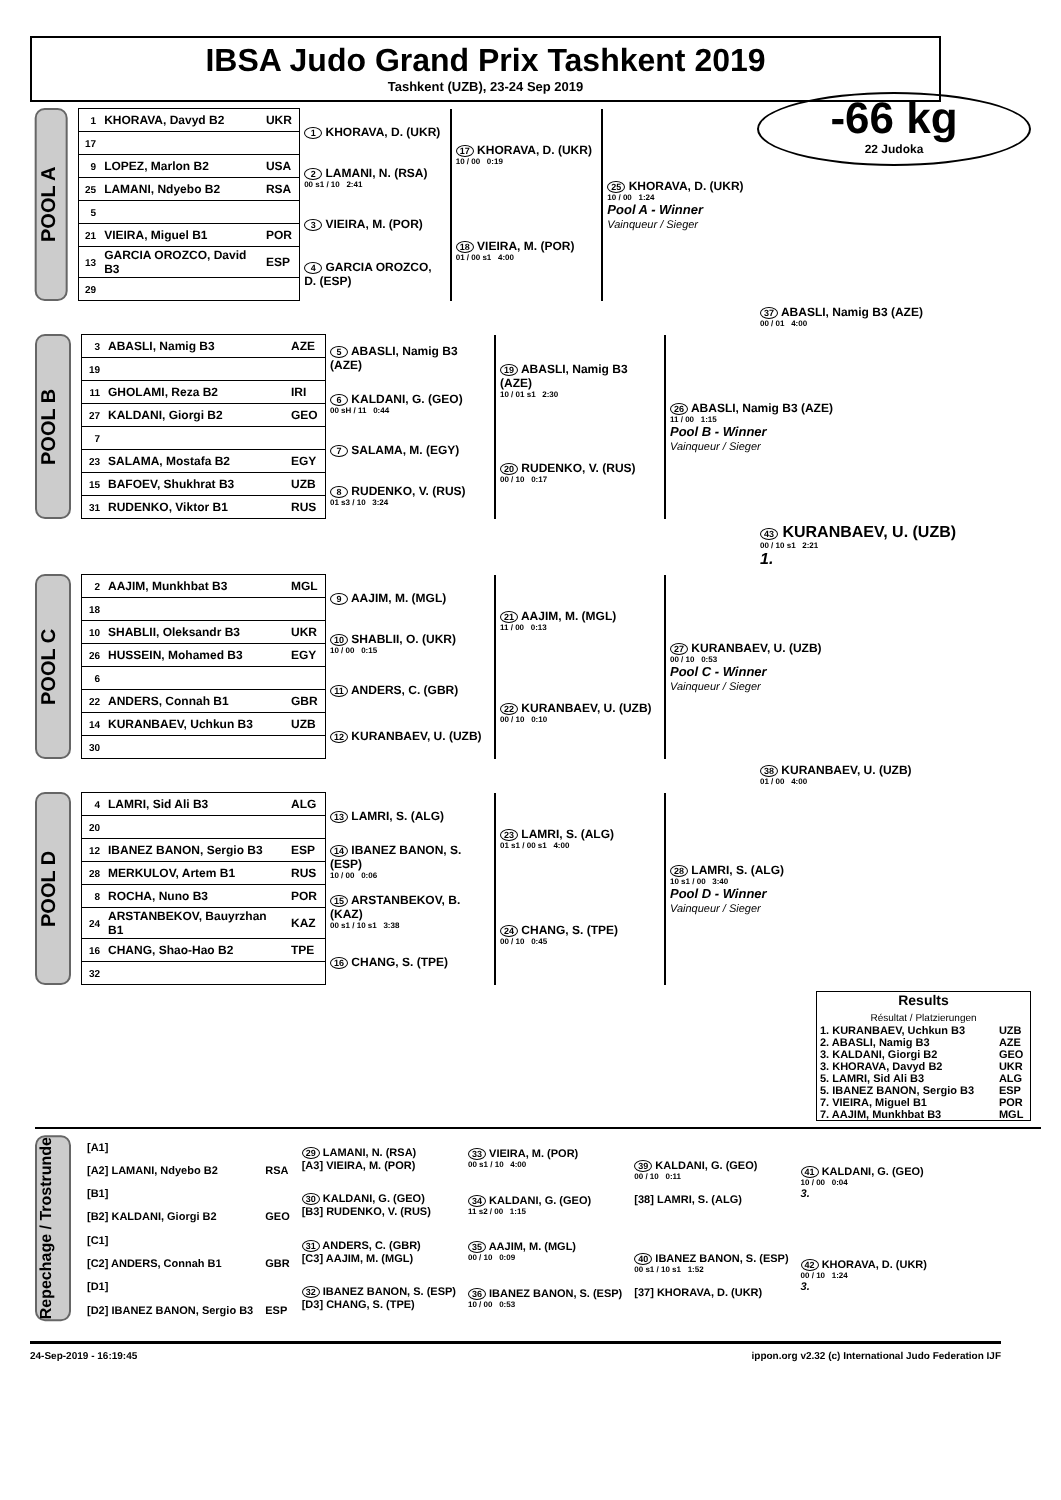IBSA Judo Grand Prix Tashkent 2019
Tashkent (UZB), 23-24 Sep 2019
-66 kg
22 Judoka
POOL A
| 1 | KHORAVA, Davyd B2 | UKR | 1 KHORAVA, D. (UKR) | 17 KHORAVA, D. (UKR) 10 / 00 0:19 | 25 KHORAVA, D. (UKR) 10 / 00 1:24 Pool A - Winner Vainqueur / Sieger |
| 17 | | | | | |
| 9 | LOPEZ, Marlon B2 | USA | 2 LAMANI, N. (RSA) 00 s1 / 10 2:41 | | |
| 25 | LAMANI, Ndyebo B2 | RSA | | | |
| 5 | | | 3 VIEIRA, M. (POR) | 18 VIEIRA, M. (POR) 01 / 00 s1 4:00 | |
| 21 | VIEIRA, Miguel B1 | POR | | | |
| 13 | GARCIA OROZCO, David B3 | ESP | 4 GARCIA OROZCO, D. (ESP) | | |
| 29 | | | | | |
37 ABASLI, Namig B3 (AZE)
00 / 01 4:00
POOL B
| 3 | ABASLI, Namig B3 | AZE | 5 ABASLI, Namig B3 (AZE) | 19 ABASLI, Namig B3 (AZE) 10 / 01 s1 2:30 | 26 ABASLI, Namig B3 (AZE) 11 / 00 1:15 Pool B - Winner Vainqueur / Sieger |
| 19 | | | | | |
| 11 | GHOLAMI, Reza B2 | IRI | 6 KALDANI, G. (GEO) 00 sH / 11 0:44 | | |
| 27 | KALDANI, Giorgi B2 | GEO | | | |
| 7 | | | 7 SALAMA, M. (EGY) | 20 RUDENKO, V. (RUS) 00 / 10 0:17 | |
| 23 | SALAMA, Mostafa B2 | EGY | | | |
| 15 | BAFOEV, Shukhrat B3 | UZB | 8 RUDENKO, V. (RUS) 01 s3 / 10 3:24 | | |
| 31 | RUDENKO, Viktor B1 | RUS | | | |
43 KURANBAEV, U. (UZB)
00 / 10 s1 2:21
1.
POOL C
| 2 | AAJIM, Munkhbat B3 | MGL | 9 AAJIM, M. (MGL) | 21 AAJIM, M. (MGL) 11 / 00 0:13 | 27 KURANBAEV, U. (UZB) 00 / 10 0:53 Pool C - Winner Vainqueur / Sieger |
| 18 | | | | | |
| 10 | SHABLII, Oleksandr B3 | UKR | 10 SHABLII, O. (UKR) 10 / 00 0:15 | | |
| 26 | HUSSEIN, Mohamed B3 | EGY | | | |
| 6 | | | 11 ANDERS, C. (GBR) | 22 KURANBAEV, U. (UZB) 00 / 10 0:10 | |
| 22 | ANDERS, Connah B1 | GBR | | | |
| 14 | KURANBAEV, Uchkun B3 | UZB | 12 KURANBAEV, U. (UZB) | | |
| 30 | | | | | |
38 KURANBAEV, U. (UZB)
01 / 00 4:00
POOL D
| 4 | LAMRI, Sid Ali B3 | ALG | 13 LAMRI, S. (ALG) | 23 LAMRI, S. (ALG) 01 s1 / 00 s1 4:00 | 28 LAMRI, S. (ALG) 10 s1 / 00 3:40 Pool D - Winner Vainqueur / Sieger |
| 20 | | | | | |
| 12 | IBANEZ BANON, Sergio B3 | ESP | 14 IBANEZ BANON, S. (ESP) 10 / 00 0:06 | | |
| 28 | MERKULOV, Artem B1 | RUS | | | |
| 8 | ROCHA, Nuno B3 | POR | 15 ARSTANBEKOV, B. (KAZ) 00 s1 / 10 s1 3:38 | 24 CHANG, S. (TPE) 00 / 10 0:45 | |
| 24 | ARSTANBEKOV, Bauyrzhan B1 | KAZ | | | |
| 16 | CHANG, Shao-Hao B2 | TPE | 16 CHANG, S. (TPE) | | |
| 32 | | | | | |
| Results Résultat / Platzierungen | |
| 1. KURANBAEV, Uchkun B3 | UZB |
| 2. ABASLI, Namig B3 | AZE |
| 3. KALDANI, Giorgi B2 | GEO |
| 3. KHORAVA, Davyd B2 | UKR |
| 5. LAMRI, Sid Ali B3 | ALG |
| 5. IBANEZ BANON, Sergio B3 | ESP |
| 7. VIEIRA, Miguel B1 | POR |
| 7. AAJIM, Munkhbat B3 | MGL |
Repechage / Trostrunde
| [A1] | | 29 LAMANI, N. (RSA) [A3] VIEIRA, M. (POR) | 33 VIEIRA, M. (POR) 00 s1 / 10 4:00 | 39 KALDANI, G. (GEO) 00 / 10 0:11 [38] LAMRI, S. (ALG) | 41 KALDANI, G. (GEO) 10 / 00 0:04 3. |
| [A2] LAMANI, Ndyebo B2 | RSA | | | | |
| [B1] | | 30 KALDANI, G. (GEO) [B3] RUDENKO, V. (RUS) | 34 KALDANI, G. (GEO) 11 s2 / 00 1:15 | | |
| [B2] KALDANI, Giorgi B2 | GEO | | | | |
| [C1] | | 31 ANDERS, C. (GBR) [C3] AAJIM, M. (MGL) | 35 AAJIM, M. (MGL) 00 / 10 0:09 | 40 IBANEZ BANON, S. (ESP) 00 s1 / 10 s1 1:52 [37] KHORAVA, D. (UKR) | 42 KHORAVA, D. (UKR) 00 / 10 1:24 3. |
| [C2] ANDERS, Connah B1 | GBR | | | | |
| [D1] | | 32 IBANEZ BANON, S. (ESP) [D3] CHANG, S. (TPE) | 36 IBANEZ BANON, S. (ESP) 10 / 00 0:53 | | |
| [D2] IBANEZ BANON, Sergio B3 | ESP | | | | |
24-Sep-2019 - 16:19:45 ippon.org v2.32 (c) International Judo Federation IJF